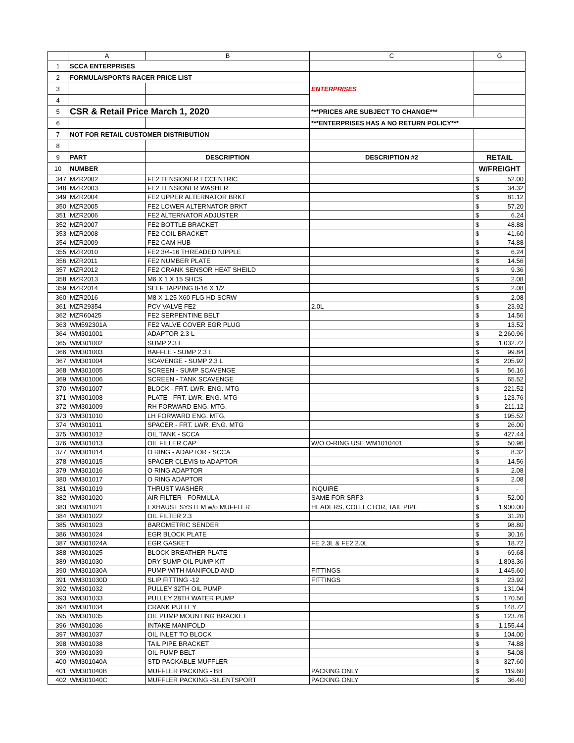| | A | B | C | G | |
| --- | --- | --- | --- | --- | --- |
| 1 | SCCA ENTERPRISES | | | | |
| 2 | FORMULA/SPORTS RACER PRICE LIST | | ENTERPRISES | | |
| 3 | | | | | |
| 4 | | | | | |
| 5 | CSR & Retail Price March 1, 2020 | | ***PRICES ARE SUBJECT TO CHANGE*** | | |
| 6 | | | ***ENTERPRISES HAS A NO RETURN POLICY*** | | |
| 7 | NOT FOR RETAIL CUSTOMER DISTRIBUTION | | | | |
| 8 | | | | | |
| 9 | PART | DESCRIPTION | DESCRIPTION #2 | RETAIL | |
| 10 | NUMBER | | | W/FREIGHT | |
| 347 | MZR2002 | FE2 TENSIONER ECCENTRIC | | $ | 52.00 |
| 348 | MZR2003 | FE2 TENSIONER WASHER | | $ | 34.32 |
| 349 | MZR2004 | FE2 UPPER ALTERNATOR BRKT | | $ | 81.12 |
| 350 | MZR2005 | FE2 LOWER ALTERNATOR BRKT | | $ | 57.20 |
| 351 | MZR2006 | FE2 ALTERNATOR ADJUSTER | | $ | 6.24 |
| 352 | MZR2007 | FE2 BOTTLE BRACKET | | $ | 48.88 |
| 353 | MZR2008 | FE2 COIL BRACKET | | $ | 41.60 |
| 354 | MZR2009 | FE2 CAM HUB | | $ | 74.88 |
| 355 | MZR2010 | FE2 3/4-16 THREADED NIPPLE | | $ | 6.24 |
| 356 | MZR2011 | FE2 NUMBER PLATE | | $ | 14.56 |
| 357 | MZR2012 | FE2 CRANK SENSOR HEAT SHEILD | | $ | 9.36 |
| 358 | MZR2013 | M6 X 1 X 15 SHCS | | $ | 2.08 |
| 359 | MZR2014 | SELF TAPPING 8-16 X 1/2 | | $ | 2.08 |
| 360 | MZR2016 | M8 X 1.25 X60 FLG HD SCRW | | $ | 2.08 |
| 361 | MZR29354 | PCV VALVE FE2 | 2.0L | $ | 23.92 |
| 362 | MZR60425 | FE2 SERPENTINE BELT | | $ | 14.56 |
| 363 | WM592301A | FE2 VALVE COVER EGR PLUG | | $ | 13.52 |
| 364 | WM301001 | ADAPTOR 2.3 L | | $ | 2,260.96 |
| 365 | WM301002 | SUMP 2.3 L | | $ | 1,032.72 |
| 366 | WM301003 | BAFFLE - SUMP 2.3 L | | $ | 99.84 |
| 367 | WM301004 | SCAVENGE - SUMP 2.3 L | | $ | 205.92 |
| 368 | WM301005 | SCREEN - SUMP SCAVENGE | | $ | 56.16 |
| 369 | WM301006 | SCREEN - TANK SCAVENGE | | $ | 65.52 |
| 370 | WM301007 | BLOCK - FRT. LWR. ENG. MTG | | $ | 221.52 |
| 371 | WM301008 | PLATE - FRT. LWR. ENG. MTG | | $ | 123.76 |
| 372 | WM301009 | RH FORWARD ENG. MTG. | | $ | 211.12 |
| 373 | WM301010 | LH FORWARD ENG. MTG. | | $ | 195.52 |
| 374 | WM301011 | SPACER - FRT. LWR. ENG. MTG | | $ | 26.00 |
| 375 | WM301012 | OIL TANK - SCCA | | $ | 427.44 |
| 376 | WM301013 | OIL FILLER CAP | W/O O-RING USE WM1010401 | $ | 50.96 |
| 377 | WM301014 | O RING - ADAPTOR - SCCA | | $ | 8.32 |
| 378 | WM301015 | SPACER CLEVIS to ADAPTOR | | $ | 14.56 |
| 379 | WM301016 | O RING ADAPTOR | | $ | 2.08 |
| 380 | WM301017 | O RING ADAPTOR | | $ | 2.08 |
| 381 | WM301019 | THRUST WASHER | INQUIRE | $ | - |
| 382 | WM301020 | AIR FILTER - FORMULA | SAME FOR SRF3 | $ | 52.00 |
| 383 | WM301021 | EXHAUST SYSTEM w/o MUFFLER | HEADERS, COLLECTOR, TAIL PIPE | $ | 1,900.00 |
| 384 | WM301022 | OIL FILTER 2.3 | | $ | 31.20 |
| 385 | WM301023 | BAROMETRIC SENDER | | $ | 98.80 |
| 386 | WM301024 | EGR BLOCK PLATE | | $ | 30.16 |
| 387 | WM301024A | EGR GASKET | FE 2.3L & FE2 2.0L | $ | 18.72 |
| 388 | WM301025 | BLOCK BREATHER PLATE | | $ | 69.68 |
| 389 | WM301030 | DRY SUMP OIL PUMP KIT | | $ | 1,803.36 |
| 390 | WM301030A | PUMP WITH MANIFOLD AND | FITTINGS | $ | 1,445.60 |
| 391 | WM301030D | SLIP FITTING -12 | FITTINGS | $ | 23.92 |
| 392 | WM301032 | PULLEY 32TH OIL PUMP | | $ | 131.04 |
| 393 | WM301033 | PULLEY 28TH WATER PUMP | | $ | 170.56 |
| 394 | WM301034 | CRANK PULLEY | | $ | 148.72 |
| 395 | WM301035 | OIL PUMP MOUNTING BRACKET | | $ | 123.76 |
| 396 | WM301036 | INTAKE MANIFOLD | | $ | 1,155.44 |
| 397 | WM301037 | OIL INLET TO BLOCK | | $ | 104.00 |
| 398 | WM301038 | TAIL PIPE BRACKET | | $ | 74.88 |
| 399 | WM301039 | OIL PUMP BELT | | $ | 54.08 |
| 400 | WM301040A | STD PACKABLE MUFFLER | | $ | 327.60 |
| 401 | WM301040B | MUFFLER PACKING - BB | PACKING ONLY | $ | 119.60 |
| 402 | WM301040C | MUFFLER PACKING -SILENTSPORT | PACKING ONLY | $ | 36.40 |